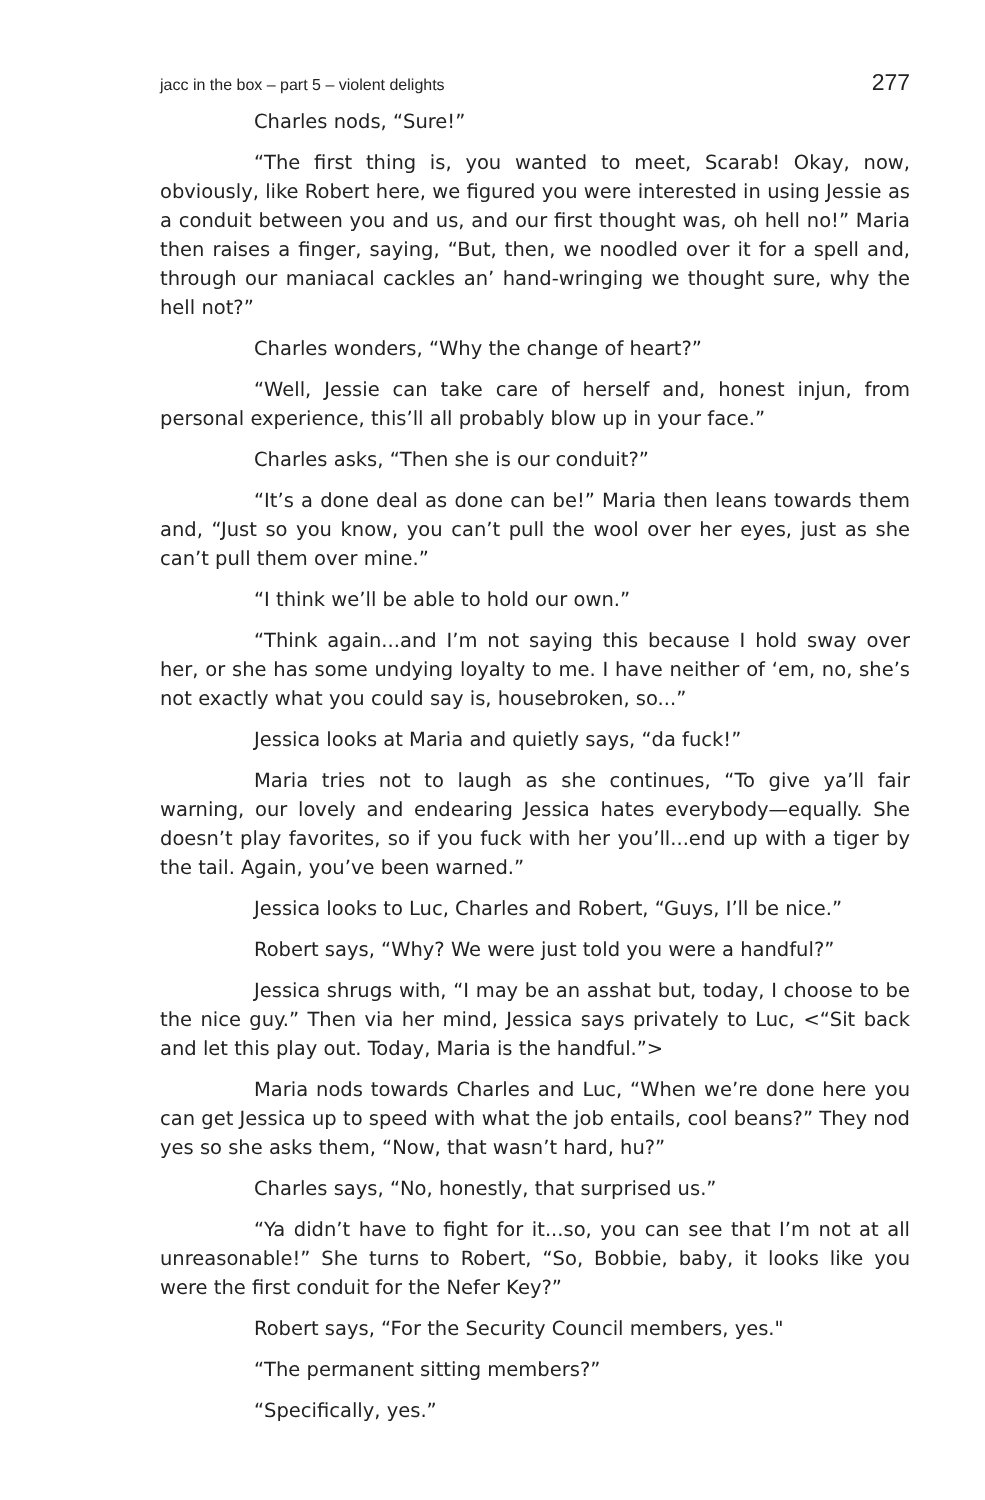jacc in the box – part 5 – violent delights 277
Charles nods, “Sure!”
“The first thing is, you wanted to meet, Scarab! Okay, now, obviously, like Robert here, we figured you were interested in using Jessie as a conduit between you and us, and our first thought was, oh hell no!” Maria then raises a finger, saying, “But, then, we noodled over it for a spell and, through our maniacal cackles an’ hand-wringing we thought sure, why the hell not?”
Charles wonders, “Why the change of heart?”
“Well, Jessie can take care of herself and, honest injun, from personal experience, this’ll all probably blow up in your face.”
Charles asks, “Then she is our conduit?”
“It’s a done deal as done can be!” Maria then leans towards them and, “Just so you know, you can’t pull the wool over her eyes, just as she can’t pull them over mine.”
“I think we’ll be able to hold our own.”
“Think again...and I’m not saying this because I hold sway over her, or she has some undying loyalty to me. I have neither of ‘em, no, she’s not exactly what you could say is, housebroken, so...”
Jessica looks at Maria and quietly says, “da fuck!”
Maria tries not to laugh as she continues, “To give ya’ll fair warning, our lovely and endearing Jessica hates everybody—equally. She doesn’t play favorites, so if you fuck with her you’ll...end up with a tiger by the tail. Again, you’ve been warned.”
Jessica looks to Luc, Charles and Robert, “Guys, I’ll be nice.”
Robert says, “Why? We were just told you were a handful?”
Jessica shrugs with, “I may be an asshat but, today, I choose to be the nice guy.” Then via her mind, Jessica says privately to Luc, <“Sit back and let this play out. Today, Maria is the handful.”>
Maria nods towards Charles and Luc, “When we’re done here you can get Jessica up to speed with what the job entails, cool beans?” They nod yes so she asks them, “Now, that wasn’t hard, hu?”
Charles says, “No, honestly, that surprised us.”
“Ya didn’t have to fight for it...so, you can see that I’m not at all unreasonable!” She turns to Robert, “So, Bobbie, baby, it looks like you were the first conduit for the Nefer Key?”
Robert says, “For the Security Council members, yes."
“The permanent sitting members?”
“Specifically, yes.”